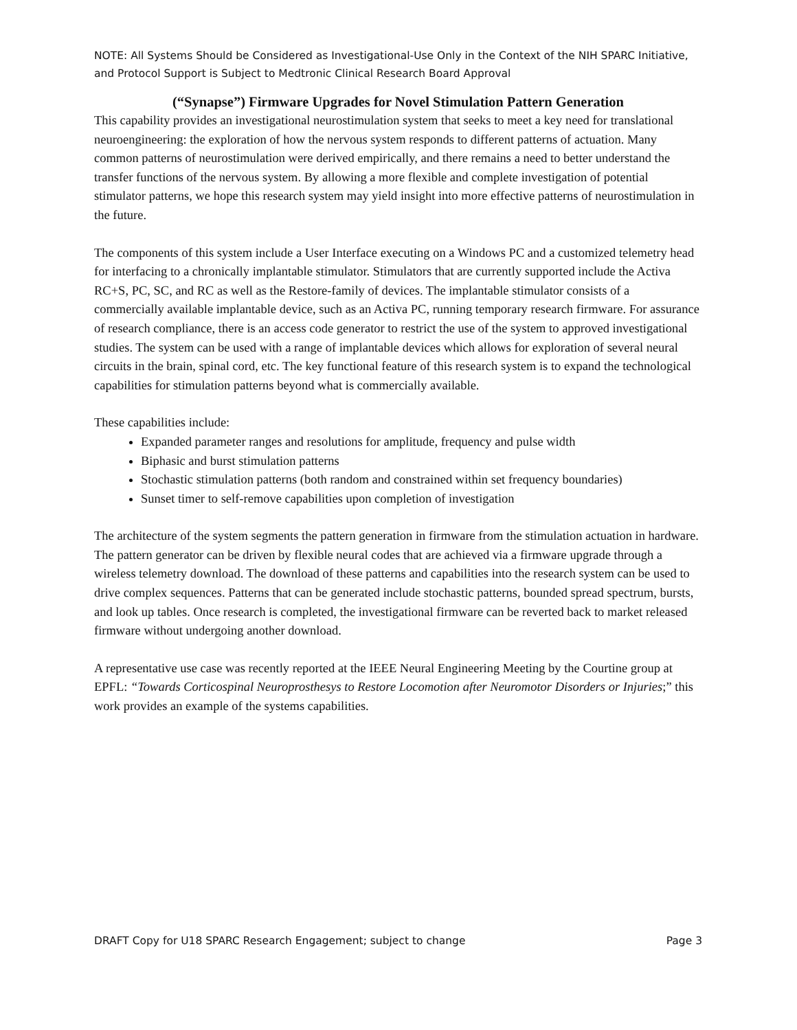NOTE: All Systems Should be Considered as Investigational-Use Only in the Context of the NIH SPARC Initiative, and Protocol Support is Subject to Medtronic Clinical Research Board Approval
(“Synapse”) Firmware Upgrades for Novel Stimulation Pattern Generation
This capability provides an investigational neurostimulation system that seeks to meet a key need for translational neuroengineering: the exploration of how the nervous system responds to different patterns of actuation. Many common patterns of neurostimulation were derived empirically, and there remains a need to better understand the transfer functions of the nervous system. By allowing a more flexible and complete investigation of potential stimulator patterns, we hope this research system may yield insight into more effective patterns of neurostimulation in the future.
The components of this system include a User Interface executing on a Windows PC and a customized telemetry head for interfacing to a chronically implantable stimulator. Stimulators that are currently supported include the Activa RC+S, PC, SC, and RC as well as the Restore-family of devices. The implantable stimulator consists of a commercially available implantable device, such as an Activa PC, running temporary research firmware. For assurance of research compliance, there is an access code generator to restrict the use of the system to approved investigational studies. The system can be used with a range of implantable devices which allows for exploration of several neural circuits in the brain, spinal cord, etc. The key functional feature of this research system is to expand the technological capabilities for stimulation patterns beyond what is commercially available.
These capabilities include:
Expanded parameter ranges and resolutions for amplitude, frequency and pulse width
Biphasic and burst stimulation patterns
Stochastic stimulation patterns (both random and constrained within set frequency boundaries)
Sunset timer to self-remove capabilities upon completion of investigation
The architecture of the system segments the pattern generation in firmware from the stimulation actuation in hardware. The pattern generator can be driven by flexible neural codes that are achieved via a firmware upgrade through a wireless telemetry download. The download of these patterns and capabilities into the research system can be used to drive complex sequences. Patterns that can be generated include stochastic patterns, bounded spread spectrum, bursts, and look up tables. Once research is completed, the investigational firmware can be reverted back to market released firmware without undergoing another download.
A representative use case was recently reported at the IEEE Neural Engineering Meeting by the Courtine group at EPFL: “Towards Corticospinal Neuroprosthesys to Restore Locomotion after Neuromotor Disorders or Injuries;” this work provides an example of the systems capabilities.
DRAFT Copy for U18 SPARC Research Engagement; subject to change Page 3